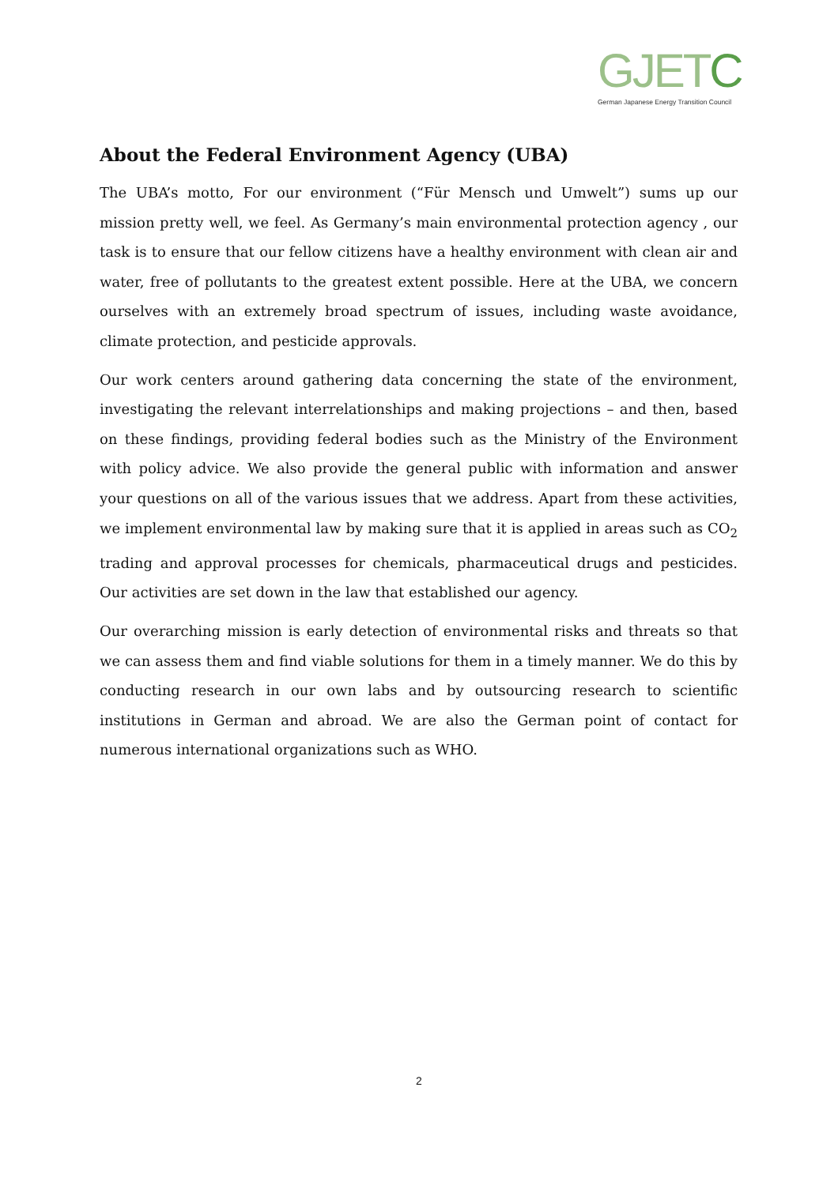GJETC
German Japanese Energy Transition Council
About the Federal Environment Agency (UBA)
The UBA’s motto, For our environment (“Für Mensch und Umwelt”) sums up our mission pretty well, we feel. As Germany’s main environmental protection agency , our task is to ensure that our fellow citizens have a healthy environment with clean air and water, free of pollutants to the greatest extent possible. Here at the UBA, we concern ourselves with an extremely broad spectrum of issues, including waste avoidance, climate protection, and pesticide approvals.
Our work centers around gathering data concerning the state of the environment, investigating the relevant interrelationships and making projections – and then, based on these findings, providing federal bodies such as the Ministry of the Environment with policy advice. We also provide the general public with information and answer your questions on all of the various issues that we address. Apart from these activities, we implement environmental law by making sure that it is applied in areas such as CO<sub>2</sub> trading and approval processes for chemicals, pharmaceutical drugs and pesticides. Our activities are set down in the law that established our agency.
Our overarching mission is early detection of environmental risks and threats so that we can assess them and find viable solutions for them in a timely manner. We do this by conducting research in our own labs and by outsourcing research to scientific institutions in German and abroad. We are also the German point of contact for numerous international organizations such as WHO.
2